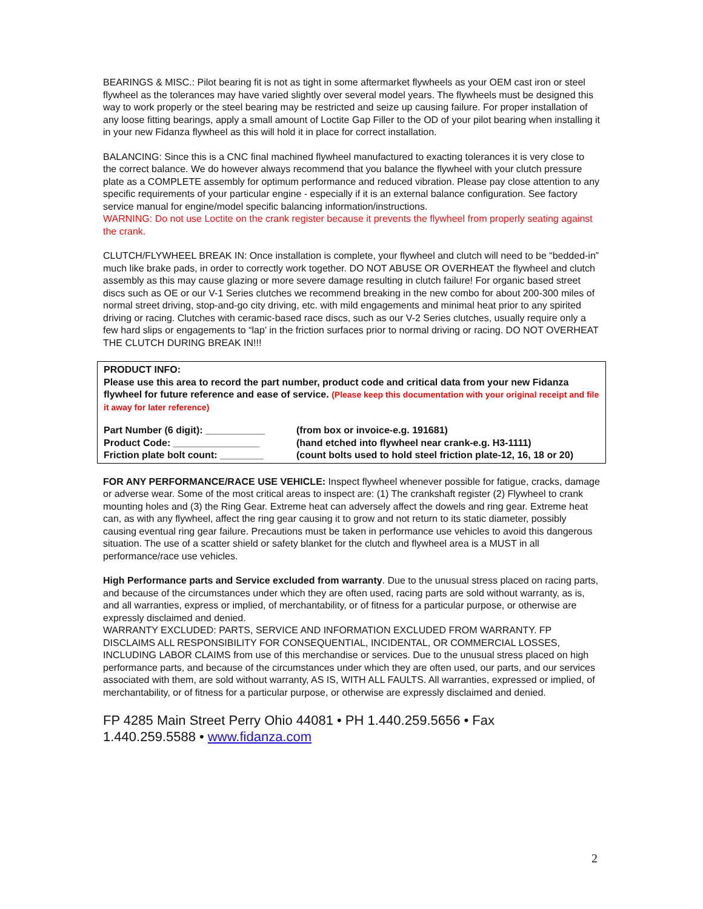BEARINGS & MISC.: Pilot bearing fit is not as tight in some aftermarket flywheels as your OEM cast iron or steel flywheel as the tolerances may have varied slightly over several model years. The flywheels must be designed this way to work properly or the steel bearing may be restricted and seize up causing failure. For proper installation of any loose fitting bearings, apply a small amount of Loctite Gap Filler to the OD of your pilot bearing when installing it in your new Fidanza flywheel as this will hold it in place for correct installation.
BALANCING: Since this is a CNC final machined flywheel manufactured to exacting tolerances it is very close to the correct balance. We do however always recommend that you balance the flywheel with your clutch pressure plate as a COMPLETE assembly for optimum performance and reduced vibration. Please pay close attention to any specific requirements of your particular engine - especially if it is an external balance configuration. See factory service manual for engine/model specific balancing information/instructions.
WARNING: Do not use Loctite on the crank register because it prevents the flywheel from properly seating against the crank.
CLUTCH/FLYWHEEL BREAK IN: Once installation is complete, your flywheel and clutch will need to be “bedded-in” much like brake pads, in order to correctly work together. DO NOT ABUSE OR OVERHEAT the flywheel and clutch assembly as this may cause glazing or more severe damage resulting in clutch failure! For organic based street discs such as OE or our V-1 Series clutches we recommend breaking in the new combo for about 200-300 miles of normal street driving, stop-and-go city driving, etc. with mild engagements and minimal heat prior to any spirited driving or racing. Clutches with ceramic-based race discs, such as our V-2 Series clutches, usually require only a few hard slips or engagements to “lap’ in the friction surfaces prior to normal driving or racing. DO NOT OVERHEAT THE CLUTCH DURING BREAK IN!!!
PRODUCT INFO:
Please use this area to record the part number, product code and critical data from your new Fidanza flywheel for future reference and ease of service. (Please keep this documentation with your original receipt and file it away for later reference)
| Part Number (6 digit): ___________ | (from box or invoice-e.g. 191681) |
| Product Code: ________________ | (hand etched into flywheel near crank-e.g. H3-1111) |
| Friction plate bolt count: ________ | (count bolts used to hold steel friction plate-12, 16, 18 or 20) |
FOR ANY PERFORMANCE/RACE USE VEHICLE: Inspect flywheel whenever possible for fatigue, cracks, damage or adverse wear. Some of the most critical areas to inspect are: (1) The crankshaft register (2) Flywheel to crank mounting holes and (3) the Ring Gear. Extreme heat can adversely affect the dowels and ring gear. Extreme heat can, as with any flywheel, affect the ring gear causing it to grow and not return to its static diameter, possibly causing eventual ring gear failure. Precautions must be taken in performance use vehicles to avoid this dangerous situation. The use of a scatter shield or safety blanket for the clutch and flywheel area is a MUST in all performance/race use vehicles.
High Performance parts and Service excluded from warranty. Due to the unusual stress placed on racing parts, and because of the circumstances under which they are often used, racing parts are sold without warranty, as is, and all warranties, express or implied, of merchantability, or of fitness for a particular purpose, or otherwise are expressly disclaimed and denied.
WARRANTY EXCLUDED: PARTS, SERVICE AND INFORMATION EXCLUDED FROM WARRANTY. FP DISCLAIMS ALL RESPONSIBILITY FOR CONSEQUENTIAL, INCIDENTAL, OR COMMERCIAL LOSSES, INCLUDING LABOR CLAIMS from use of this merchandise or services. Due to the unusual stress placed on high performance parts, and because of the circumstances under which they are often used, our parts, and our services associated with them, are sold without warranty, AS IS, WITH ALL FAULTS. All warranties, expressed or implied, of merchantability, or of fitness for a particular purpose, or otherwise are expressly disclaimed and denied.
FP 4285 Main Street Perry Ohio 44081 • PH 1.440.259.5656 • Fax
1.440.259.5588 • www.fidanza.com
2